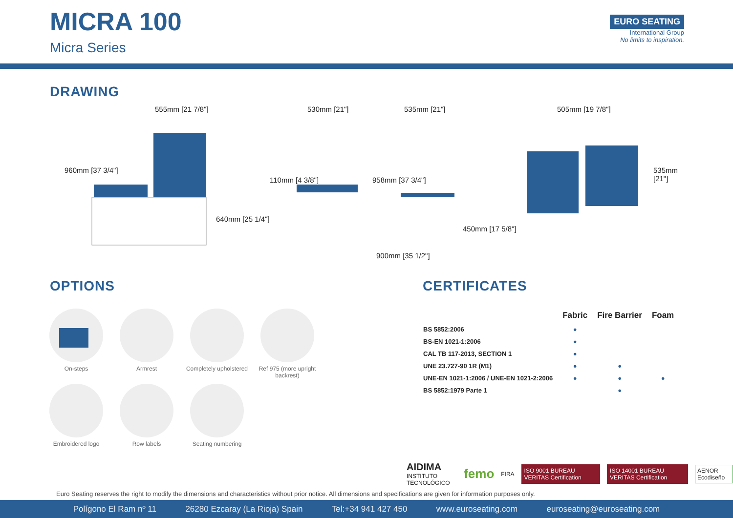MICRA 100
Micra Series
EURO SEATING
International Group
No limits to inspiration.
DRAWING
555mm [21 7/8"] 530mm [21"] 535mm [21"] 505mm [19 7/8"]
960mm [37 3/4"]
640mm [25 1/4"]
110mm [4 3/8"] 958mm [37 3/4"]
450mm [17 5/8"]
535mm [21"]
900mm [35 1/2"]
OPTIONS
On-steps
Armrest
Completely upholstered
Ref 975 (more upright backrest)
Embroidered logo
Row labels
Seating numbering
CERTIFICATES
| | Fabric | Fire Barrier | Foam |
| --- | --- | --- | --- |
| BS 5852:2006 | ● | | |
| BS-EN 1021-1:2006 | ● | | |
| CAL TB 117-2013, SECTION 1 | ● | | |
| UNE 23.727-90 1R (M1) | ● | ● | |
| UNE-EN 1021-1:2006 / UNE-EN 1021-2:2006 | ● | ● | ● |
| BS 5852:1979 Parte 1 | | ● | |
AIDIMA
INSTITUTO TECNOLÓGICO femo FIRA ISO 9001 BUREAU VERITAS Certification ISO 14001 BUREAU VERITAS Certification AENOR Ecodiseño
Euro Seating reserves the right to modify the dimensions and characteristics without prior notice. All dimensions and specifications are given for information purposes only.
Polígono El Ram nº 11 26280 Ezcaray (La Rioja) Spain Tel:+34 941 427 450 www.euroseating.com euroseating@euroseating.com